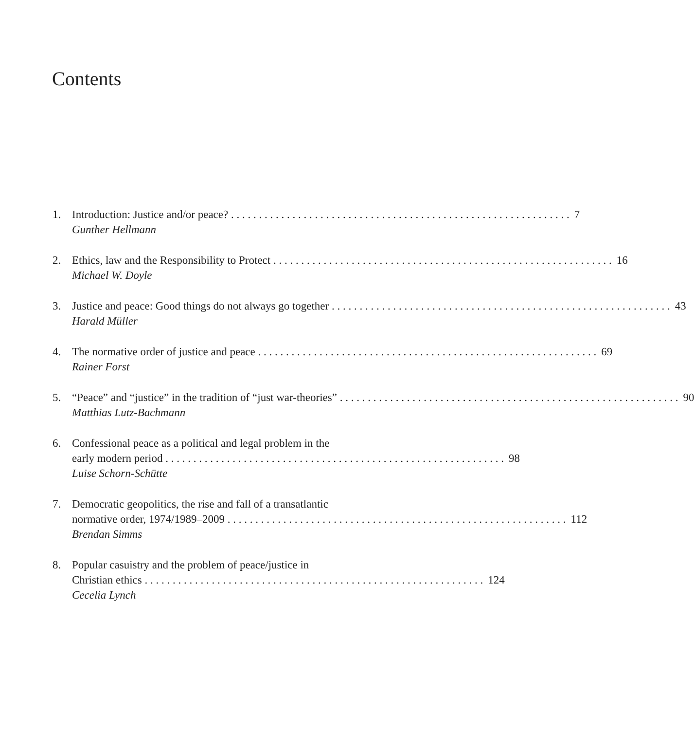Contents
1. Introduction: Justice and/or peace? 7
Gunther Hellmann
2. Ethics, law and the Responsibility to Protect 16
Michael W. Doyle
3. Justice and peace: Good things do not always go together 43
Harald Müller
4. The normative order of justice and peace 69
Rainer Forst
5. “Peace” and “justice” in the tradition of “just war-theories” 90
Matthias Lutz-Bachmann
6. Confessional peace as a political and legal problem in the
early modern period 98
Luise Schorn-Schütte
7. Democratic geopolitics, the rise and fall of a transatlantic
normative order, 1974/1989–2009 112
Brendan Simms
8. Popular casuistry and the problem of peace/justice in
Christian ethics 124
Cecelia Lynch